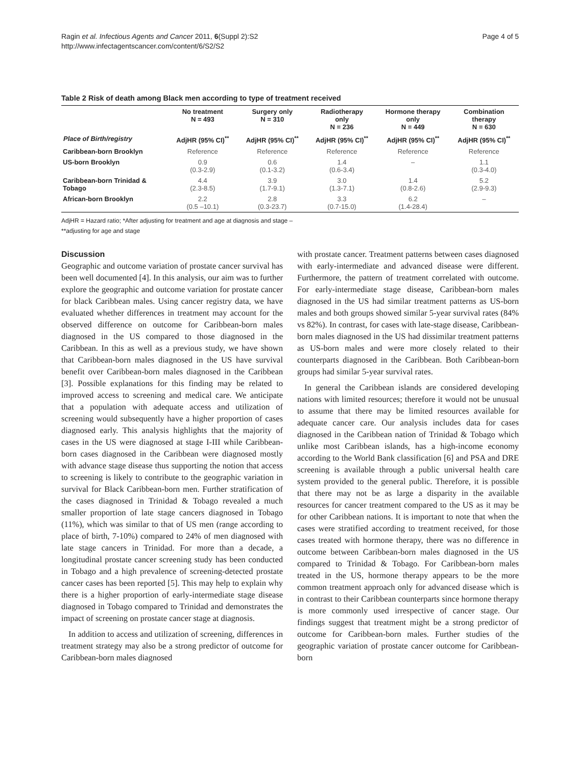Ragin et al. Infectious Agents and Cancer 2011, 6(Suppl 2):S2
http://www.infectagentscancer.com/content/6/S2/S2
Page 4 of 5
Table 2 Risk of death among Black men according to type of treatment received
| | No treatment N = 493 | Surgery only N = 310 | Radiotherapy only N = 236 | Hormone therapy only N = 449 | Combination therapy N = 630 |
| --- | --- | --- | --- | --- | --- |
| Place of Birth/registry | AdjHR (95% CI)<sup>**</sup> | AdjHR (95% CI)<sup>**</sup> | AdjHR (95% CI)<sup>**</sup> | AdjHR (95% CI)<sup>**</sup> | AdjHR (95% CI)<sup>**</sup> |
| Caribbean-born Brooklyn | Reference | Reference | Reference | Reference | Reference |
| US-born Brooklyn | 0.9 (0.3-2.9) | 0.6 (0.1-3.2) | 1.4 (0.6-3.4) | – | 1.1 (0.3-4.0) |
| Caribbean-born Trinidad & Tobago | 4.4 (2.3-8.5) | 3.9 (1.7-9.1) | 3.0 (1.3-7.1) | 1.4 (0.8-2.6) | 5.2 (2.9-9.3) |
| African-born Brooklyn | 2.2 (0.5 –10.1) | 2.8 (0.3-23.7) | 3.3 (0.7-15.0) | 6.2 (1.4-28.4) | – |
AdjHR = Hazard ratio; *After adjusting for treatment and age at diagnosis and stage –
**adjusting for age and stage
Discussion
Geographic and outcome variation of prostate cancer survival has been well documented [4]. In this analysis, our aim was to further explore the geographic and outcome variation for prostate cancer for black Caribbean males. Using cancer registry data, we have evaluated whether differences in treatment may account for the observed difference on outcome for Caribbean-born males diagnosed in the US compared to those diagnosed in the Caribbean. In this as well as a previous study, we have shown that Caribbean-born males diagnosed in the US have survival benefit over Caribbean-born males diagnosed in the Caribbean [3]. Possible explanations for this finding may be related to improved access to screening and medical care. We anticipate that a population with adequate access and utilization of screening would subsequently have a higher proportion of cases diagnosed early. This analysis highlights that the majority of cases in the US were diagnosed at stage I-III while Caribbean-born cases diagnosed in the Caribbean were diagnosed mostly with advance stage disease thus supporting the notion that access to screening is likely to contribute to the geographic variation in survival for Black Caribbean-born men. Further stratification of the cases diagnosed in Trinidad & Tobago revealed a much smaller proportion of late stage cancers diagnosed in Tobago (11%), which was similar to that of US men (range according to place of birth, 7-10%) compared to 24% of men diagnosed with late stage cancers in Trinidad. For more than a decade, a longitudinal prostate cancer screening study has been conducted in Tobago and a high prevalence of screening-detected prostate cancer cases has been reported [5]. This may help to explain why there is a higher proportion of early-intermediate stage disease diagnosed in Tobago compared to Trinidad and demonstrates the impact of screening on prostate cancer stage at diagnosis.
In addition to access and utilization of screening, differences in treatment strategy may also be a strong predictor of outcome for Caribbean-born males diagnosed
with prostate cancer. Treatment patterns between cases diagnosed with early-intermediate and advanced disease were different. Furthermore, the pattern of treatment correlated with outcome. For early-intermediate stage disease, Caribbean-born males diagnosed in the US had similar treatment patterns as US-born males and both groups showed similar 5-year survival rates (84% vs 82%). In contrast, for cases with late-stage disease, Caribbean-born males diagnosed in the US had dissimilar treatment patterns as US-born males and were more closely related to their counterparts diagnosed in the Caribbean. Both Caribbean-born groups had similar 5-year survival rates.
In general the Caribbean islands are considered developing nations with limited resources; therefore it would not be unusual to assume that there may be limited resources available for adequate cancer care. Our analysis includes data for cases diagnosed in the Caribbean nation of Trinidad & Tobago which unlike most Caribbean islands, has a high-income economy according to the World Bank classification [6] and PSA and DRE screening is available through a public universal health care system provided to the general public. Therefore, it is possible that there may not be as large a disparity in the available resources for cancer treatment compared to the US as it may be for other Caribbean nations. It is important to note that when the cases were stratified according to treatment received, for those cases treated with hormone therapy, there was no difference in outcome between Caribbean-born males diagnosed in the US compared to Trinidad & Tobago. For Caribbean-born males treated in the US, hormone therapy appears to be the more common treatment approach only for advanced disease which is in contrast to their Caribbean counterparts since hormone therapy is more commonly used irrespective of cancer stage. Our findings suggest that treatment might be a strong predictor of outcome for Caribbean-born males. Further studies of the geographic variation of prostate cancer outcome for Caribbean-born